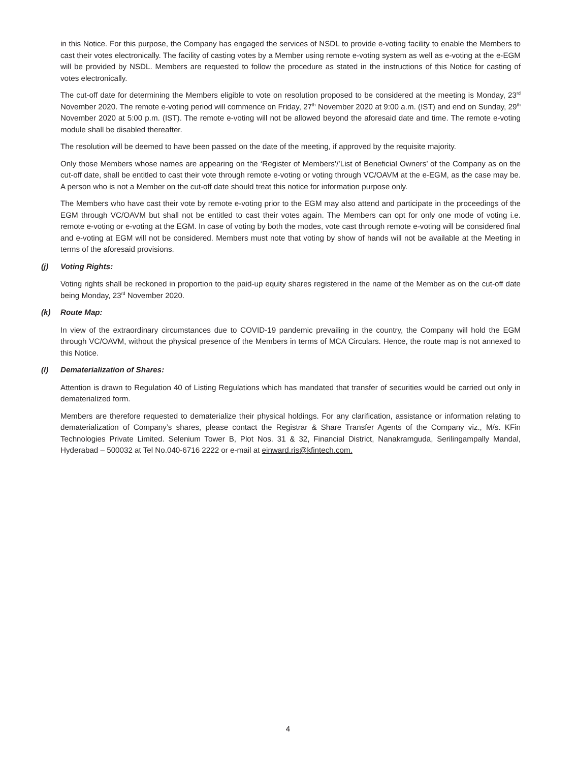in this Notice. For this purpose, the Company has engaged the services of NSDL to provide e-voting facility to enable the Members to cast their votes electronically. The facility of casting votes by a Member using remote e-voting system as well as e-voting at the e-EGM will be provided by NSDL. Members are requested to follow the procedure as stated in the instructions of this Notice for casting of votes electronically.
The cut-off date for determining the Members eligible to vote on resolution proposed to be considered at the meeting is Monday, 23<sup>rd</sup> November 2020. The remote e-voting period will commence on Friday, 27<sup>th</sup> November 2020 at 9:00 a.m. (IST) and end on Sunday, 29<sup>th</sup> November 2020 at 5:00 p.m. (IST). The remote e-voting will not be allowed beyond the aforesaid date and time. The remote e-voting module shall be disabled thereafter.
The resolution will be deemed to have been passed on the date of the meeting, if approved by the requisite majority.
Only those Members whose names are appearing on the ‘Register of Members’/’List of Beneficial Owners’ of the Company as on the cut-off date, shall be entitled to cast their vote through remote e-voting or voting through VC/OAVM at the e-EGM, as the case may be. A person who is not a Member on the cut-off date should treat this notice for information purpose only.
The Members who have cast their vote by remote e-voting prior to the EGM may also attend and participate in the proceedings of the EGM through VC/OAVM but shall not be entitled to cast their votes again. The Members can opt for only one mode of voting i.e. remote e-voting or e-voting at the EGM. In case of voting by both the modes, vote cast through remote e-voting will be considered final and e-voting at EGM will not be considered. Members must note that voting by show of hands will not be available at the Meeting in terms of the aforesaid provisions.
(j) Voting Rights:
Voting rights shall be reckoned in proportion to the paid-up equity shares registered in the name of the Member as on the cut-off date being Monday, 23<sup>rd</sup> November 2020.
(k) Route Map:
In view of the extraordinary circumstances due to COVID-19 pandemic prevailing in the country, the Company will hold the EGM through VC/OAVM, without the physical presence of the Members in terms of MCA Circulars. Hence, the route map is not annexed to this Notice.
(l) Dematerialization of Shares:
Attention is drawn to Regulation 40 of Listing Regulations which has mandated that transfer of securities would be carried out only in dematerialized form.
Members are therefore requested to dematerialize their physical holdings. For any clarification, assistance or information relating to dematerialization of Company’s shares, please contact the Registrar & Share Transfer Agents of the Company viz., M/s. KFin Technologies Private Limited. Selenium Tower B, Plot Nos. 31 & 32, Financial District, Nanakramguda, Serilingampally Mandal, Hyderabad – 500032 at Tel No.040-6716 2222 or e-mail at einward.ris@kfintech.com.
4